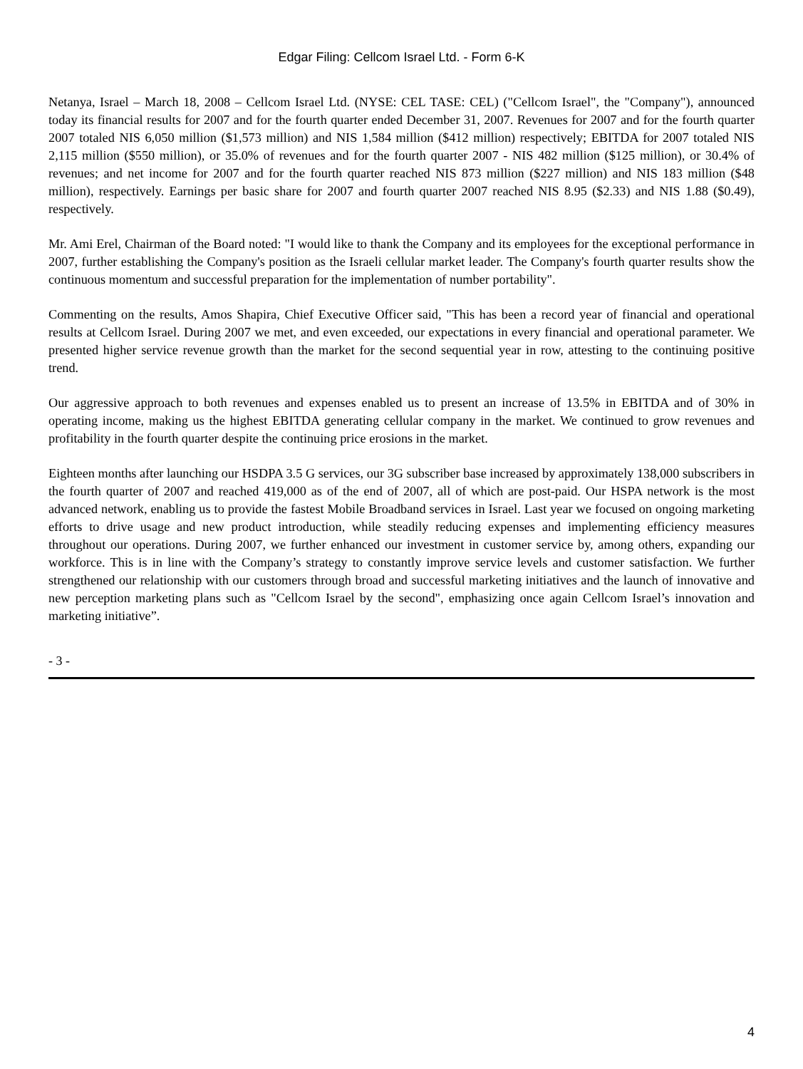Edgar Filing: Cellcom Israel Ltd. - Form 6-K
Netanya, Israel – March 18, 2008 – Cellcom Israel Ltd. (NYSE: CEL TASE: CEL) ("Cellcom Israel", the "Company"), announced today its financial results for 2007 and for the fourth quarter ended December 31, 2007. Revenues for 2007 and for the fourth quarter 2007 totaled NIS 6,050 million ($1,573 million) and NIS 1,584 million ($412 million) respectively; EBITDA for 2007 totaled NIS 2,115 million ($550 million), or 35.0% of revenues and for the fourth quarter 2007 - NIS 482 million ($125 million), or 30.4% of revenues; and net income for 2007 and for the fourth quarter reached NIS 873 million ($227 million) and NIS 183 million ($48 million), respectively. Earnings per basic share for 2007 and fourth quarter 2007 reached NIS 8.95 ($2.33) and NIS 1.88 ($0.49), respectively.
Mr. Ami Erel, Chairman of the Board noted: "I would like to thank the Company and its employees for the exceptional performance in 2007, further establishing the Company's position as the Israeli cellular market leader. The Company's fourth quarter results show the continuous momentum and successful preparation for the implementation of number portability".
Commenting on the results, Amos Shapira, Chief Executive Officer said, "This has been a record year of financial and operational results at Cellcom Israel. During 2007 we met, and even exceeded, our expectations in every financial and operational parameter. We presented higher service revenue growth than the market for the second sequential year in row, attesting to the continuing positive trend.
Our aggressive approach to both revenues and expenses enabled us to present an increase of 13.5% in EBITDA and of 30% in operating income, making us the highest EBITDA generating cellular company in the market. We continued to grow revenues and profitability in the fourth quarter despite the continuing price erosions in the market.
Eighteen months after launching our HSDPA 3.5 G services, our 3G subscriber base increased by approximately 138,000 subscribers in the fourth quarter of 2007 and reached 419,000 as of the end of 2007, all of which are post-paid. Our HSPA network is the most advanced network, enabling us to provide the fastest Mobile Broadband services in Israel. Last year we focused on ongoing marketing efforts to drive usage and new product introduction, while steadily reducing expenses and implementing efficiency measures throughout our operations. During 2007, we further enhanced our investment in customer service by, among others, expanding our workforce. This is in line with the Company’s strategy to constantly improve service levels and customer satisfaction. We further strengthened our relationship with our customers through broad and successful marketing initiatives and the launch of innovative and new perception marketing plans such as "Cellcom Israel by the second", emphasizing once again Cellcom Israel’s innovation and marketing initiative”.
- 3 -
4